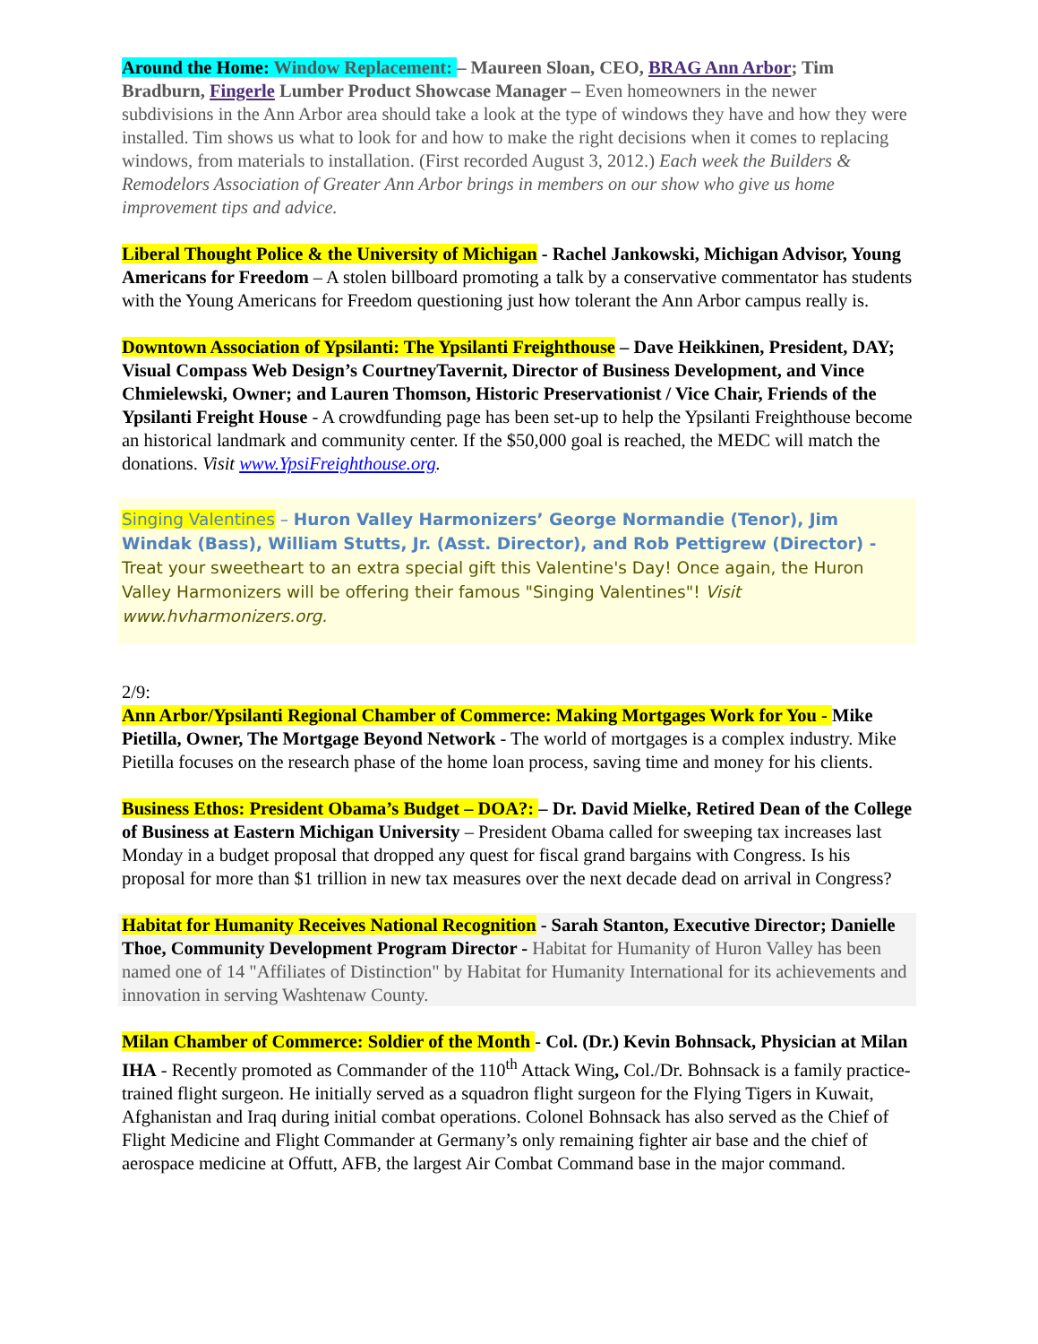Around the Home: Window Replacement: – Maureen Sloan, CEO, BRAG Ann Arbor; Tim Bradburn, Fingerle Lumber Product Showcase Manager – Even homeowners in the newer subdivisions in the Ann Arbor area should take a look at the type of windows they have and how they were installed. Tim shows us what to look for and how to make the right decisions when it comes to replacing windows, from materials to installation. (First recorded August 3, 2012.) Each week the Builders & Remodelors Association of Greater Ann Arbor brings in members on our show who give us home improvement tips and advice.
Liberal Thought Police & the University of Michigan - Rachel Jankowski, Michigan Advisor, Young Americans for Freedom – A stolen billboard promoting a talk by a conservative commentator has students with the Young Americans for Freedom questioning just how tolerant the Ann Arbor campus really is.
Downtown Association of Ypsilanti: The Ypsilanti Freighthouse – Dave Heikkinen, President, DAY; Visual Compass Web Design’s CourtneyTavernit, Director of Business Development, and Vince Chmielewski, Owner; and Lauren Thomson, Historic Preservationist / Vice Chair, Friends of the Ypsilanti Freight House - A crowdfunding page has been set-up to help the Ypsilanti Freighthouse become an historical landmark and community center. If the $50,000 goal is reached, the MEDC will match the donations. Visit www.YpsiFreighthouse.org.
Singing Valentines – Huron Valley Harmonizers’ George Normandie (Tenor), Jim Windak (Bass), William Stutts, Jr. (Asst. Director), and Rob Pettigrew (Director) - Treat your sweetheart to an extra special gift this Valentine's Day! Once again, the Huron Valley Harmonizers will be offering their famous "Singing Valentines"! Visit www.hvharmonizers.org.
2/9:
Ann Arbor/Ypsilanti Regional Chamber of Commerce: Making Mortgages Work for You - Mike Pietilla, Owner, The Mortgage Beyond Network - The world of mortgages is a complex industry. Mike Pietilla focuses on the research phase of the home loan process, saving time and money for his clients.
Business Ethos: President Obama’s Budget – DOA?: – Dr. David Mielke, Retired Dean of the College of Business at Eastern Michigan University – President Obama called for sweeping tax increases last Monday in a budget proposal that dropped any quest for fiscal grand bargains with Congress. Is his proposal for more than $1 trillion in new tax measures over the next decade dead on arrival in Congress?
Habitat for Humanity Receives National Recognition - Sarah Stanton, Executive Director; Danielle Thoe, Community Development Program Director - Habitat for Humanity of Huron Valley has been named one of 14 "Affiliates of Distinction" by Habitat for Humanity International for its achievements and innovation in serving Washtenaw County.
Milan Chamber of Commerce: Soldier of the Month - Col. (Dr.) Kevin Bohnsack, Physician at Milan IHA - Recently promoted as Commander of the 110<sup>th</sup> Attack Wing, Col./Dr. Bohnsack is a family practice-trained flight surgeon. He initially served as a squadron flight surgeon for the Flying Tigers in Kuwait, Afghanistan and Iraq during initial combat operations. Colonel Bohnsack has also served as the Chief of Flight Medicine and Flight Commander at Germany’s only remaining fighter air base and the chief of aerospace medicine at Offutt, AFB, the largest Air Combat Command base in the major command.